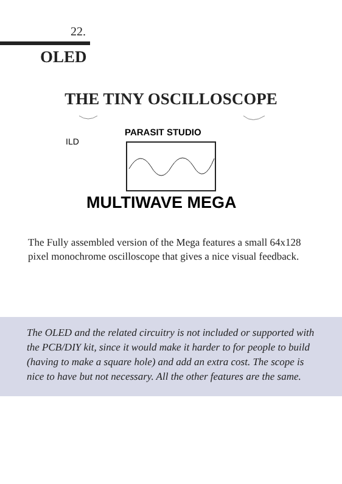22.
OLED
THE TINY OSCILLOSCOPE
ILD
PARASIT STUDIO
MULTIWAVE MEGA
The Fully assembled version of the Mega features a small 64x128 pixel monochrome oscilloscope that gives a nice visual feedback.
The OLED and the related circuitry is not included or supported with the PCB/DIY kit, since it would make it harder to for people to build (having to make a square hole) and add an extra cost. The scope is nice to have but not necessary. All the other features are the same.